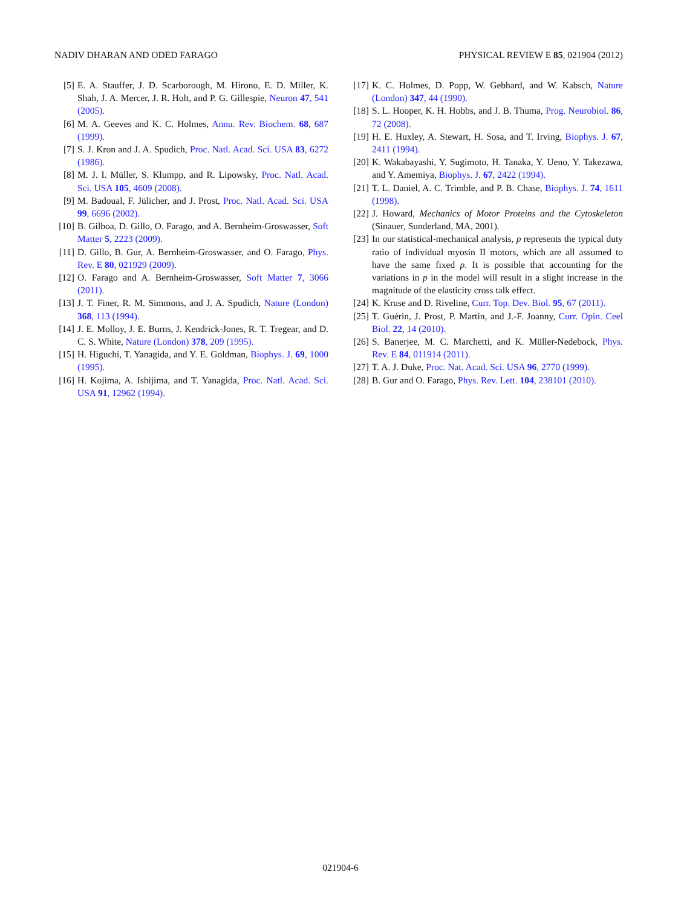NADIV DHARAN AND ODED FARAGO PHYSICAL REVIEW E 85, 021904 (2012)
[5] E. A. Stauffer, J. D. Scarborough, M. Hirono, E. D. Miller, K. Shah, J. A. Mercer, J. R. Holt, and P. G. Gillespie, Neuron 47, 541 (2005).
[6] M. A. Geeves and K. C. Holmes, Annu. Rev. Biochem. 68, 687 (1999).
[7] S. J. Kron and J. A. Spudich, Proc. Natl. Acad. Sci. USA 83, 6272 (1986).
[8] M. J. I. Müller, S. Klumpp, and R. Lipowsky, Proc. Natl. Acad. Sci. USA 105, 4609 (2008).
[9] M. Badoual, F. Jülicher, and J. Prost, Proc. Natl. Acad. Sci. USA 99, 6696 (2002).
[10] B. Gilboa, D. Gillo, O. Farago, and A. Bernheim-Groswasser, Soft Matter 5, 2223 (2009).
[11] D. Gillo, B. Gur, A. Bernheim-Groswasser, and O. Farago, Phys. Rev. E 80, 021929 (2009).
[12] O. Farago and A. Bernheim-Groswasser, Soft Matter 7, 3066 (2011).
[13] J. T. Finer, R. M. Simmons, and J. A. Spudich, Nature (London) 368, 113 (1994).
[14] J. E. Molloy, J. E. Burns, J. Kendrick-Jones, R. T. Tregear, and D. C. S. White, Nature (London) 378, 209 (1995).
[15] H. Higuchi, T. Yanagida, and Y. E. Goldman, Biophys. J. 69, 1000 (1995).
[16] H. Kojima, A. Ishijima, and T. Yanagida, Proc. Natl. Acad. Sci. USA 91, 12962 (1994).
[17] K. C. Holmes, D. Popp, W. Gebhard, and W. Kabsch, Nature (London) 347, 44 (1990).
[18] S. L. Hooper, K. H. Hobbs, and J. B. Thuma, Prog. Neurobiol. 86, 72 (2008).
[19] H. E. Huxley, A. Stewart, H. Sosa, and T. Irving, Biophys. J. 67, 2411 (1994).
[20] K. Wakabayashi, Y. Sugimoto, H. Tanaka, Y. Ueno, Y. Takezawa, and Y. Amemiya, Biophys. J. 67, 2422 (1994).
[21] T. L. Daniel, A. C. Trimble, and P. B. Chase, Biophys. J. 74, 1611 (1998).
[22] J. Howard, Mechanics of Motor Proteins and the Cytoskeleton (Sinauer, Sunderland, MA, 2001).
[23] In our statistical-mechanical analysis, p represents the typical duty ratio of individual myosin II motors, which are all assumed to have the same fixed p. It is possible that accounting for the variations in p in the model will result in a slight increase in the magnitude of the elasticity cross talk effect.
[24] K. Kruse and D. Riveline, Curr. Top. Dev. Biol. 95, 67 (2011).
[25] T. Guérin, J. Prost, P. Martin, and J.-F. Joanny, Curr. Opin. Ceel Biol. 22, 14 (2010).
[26] S. Banerjee, M. C. Marchetti, and K. Müller-Nedebock, Phys. Rev. E 84, 011914 (2011).
[27] T. A. J. Duke, Proc. Nat. Acad. Sci. USA 96, 2770 (1999).
[28] B. Gur and O. Farago, Phys. Rev. Lett. 104, 238101 (2010).
021904-6